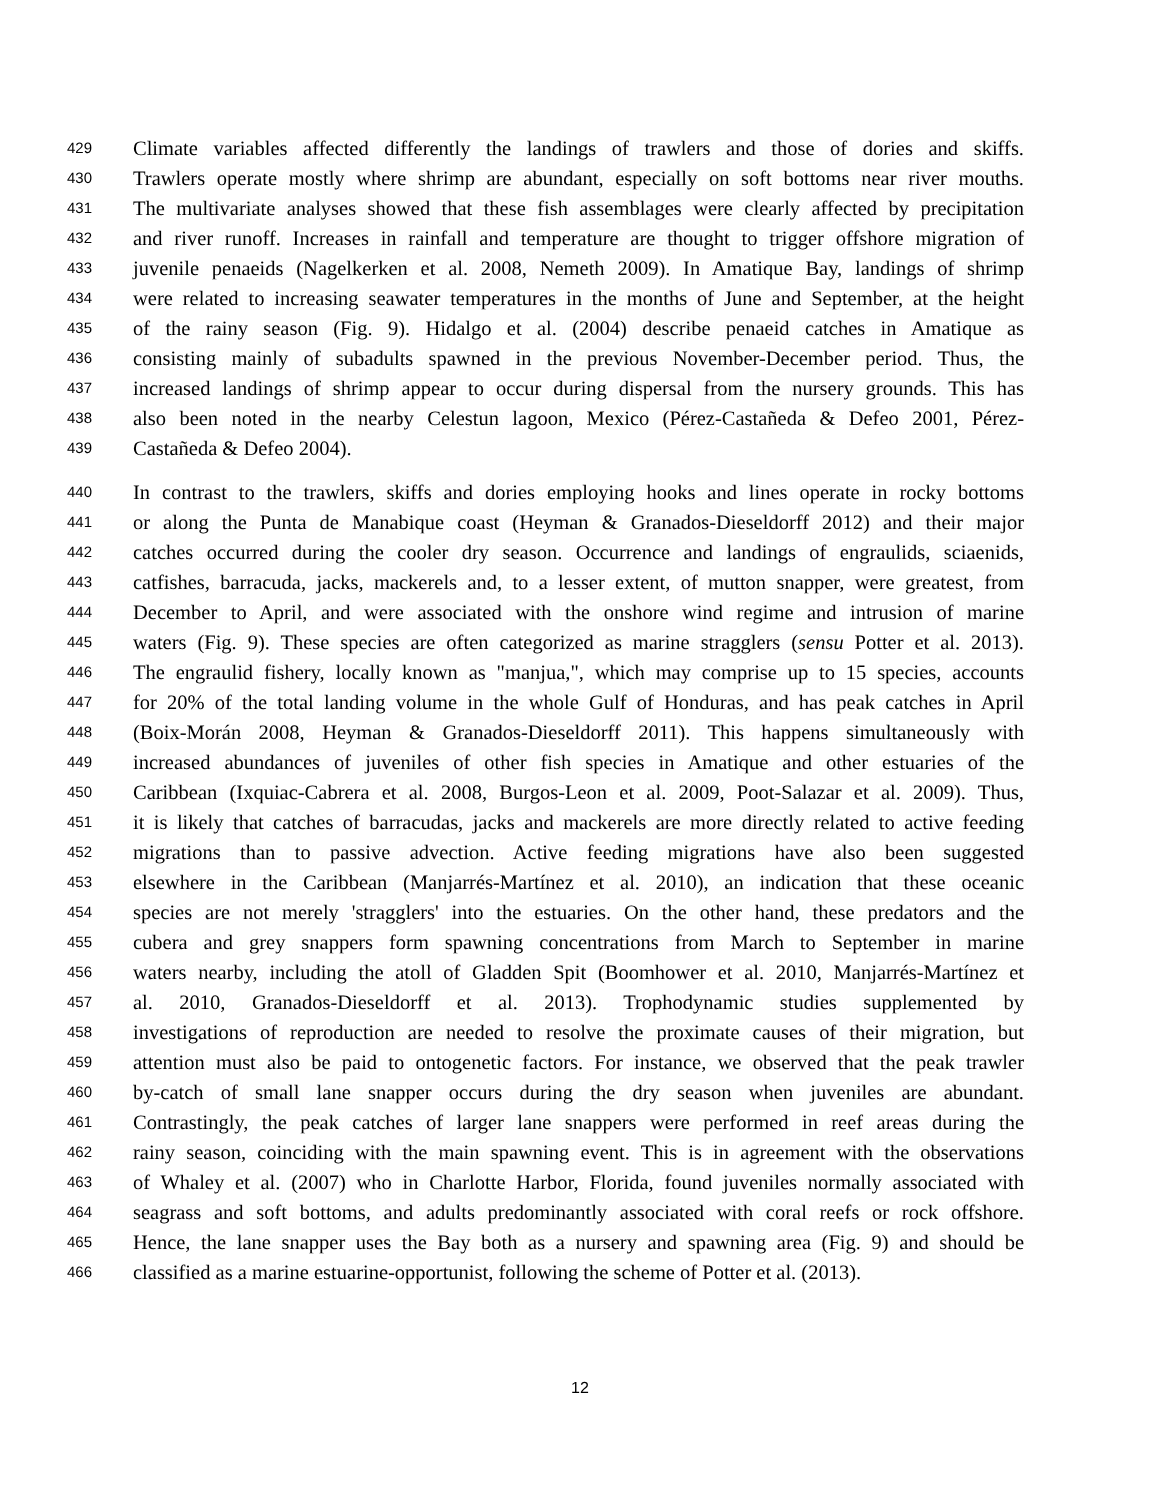429 Climate variables affected differently the landings of trawlers and those of dories and skiffs.
430 Trawlers operate mostly where shrimp are abundant, especially on soft bottoms near river mouths.
431 The multivariate analyses showed that these fish assemblages were clearly affected by precipitation
432 and river runoff. Increases in rainfall and temperature are thought to trigger offshore migration of
433 juvenile penaeids (Nagelkerken et al. 2008, Nemeth 2009). In Amatique Bay, landings of shrimp
434 were related to increasing seawater temperatures in the months of June and September, at the height
435 of the rainy season (Fig. 9). Hidalgo et al. (2004) describe penaeid catches in Amatique as
436 consisting mainly of subadults spawned in the previous November-December period. Thus, the
437 increased landings of shrimp appear to occur during dispersal from the nursery grounds. This has
438 also been noted in the nearby Celestun lagoon, Mexico (Pérez-Castañeda & Defeo 2001, Pérez-
439 Castañeda & Defeo 2004).
440 In contrast to the trawlers, skiffs and dories employing hooks and lines operate in rocky bottoms
441 or along the Punta de Manabique coast (Heyman & Granados-Dieseldorff 2012) and their major
442 catches occurred during the cooler dry season. Occurrence and landings of engraulids, sciaenids,
443 catfishes, barracuda, jacks, mackerels and, to a lesser extent, of mutton snapper, were greatest, from
444 December to April, and were associated with the onshore wind regime and intrusion of marine
445 waters (Fig. 9). These species are often categorized as marine stragglers (sensu Potter et al. 2013).
446 The engraulid fishery, locally known as "manjua,", which may comprise up to 15 species, accounts
447 for 20% of the total landing volume in the whole Gulf of Honduras, and has peak catches in April
448 (Boix-Morán 2008, Heyman & Granados-Dieseldorff 2011). This happens simultaneously with
449 increased abundances of juveniles of other fish species in Amatique and other estuaries of the
450 Caribbean (Ixquiac-Cabrera et al. 2008, Burgos-Leon et al. 2009, Poot-Salazar et al. 2009). Thus,
451 it is likely that catches of barracudas, jacks and mackerels are more directly related to active feeding
452 migrations than to passive advection. Active feeding migrations have also been suggested
453 elsewhere in the Caribbean (Manjarrés-Martínez et al. 2010), an indication that these oceanic
454 species are not merely 'stragglers' into the estuaries. On the other hand, these predators and the
455 cubera and grey snappers form spawning concentrations from March to September in marine
456 waters nearby, including the atoll of Gladden Spit (Boomhower et al. 2010, Manjarrés-Martínez et
457 al. 2010, Granados-Dieseldorff et al. 2013). Trophodynamic studies supplemented by
458 investigations of reproduction are needed to resolve the proximate causes of their migration, but
459 attention must also be paid to ontogenetic factors. For instance, we observed that the peak trawler
460 by-catch of small lane snapper occurs during the dry season when juveniles are abundant.
461 Contrastingly, the peak catches of larger lane snappers were performed in reef areas during the
462 rainy season, coinciding with the main spawning event. This is in agreement with the observations
463 of Whaley et al. (2007) who in Charlotte Harbor, Florida, found juveniles normally associated with
464 seagrass and soft bottoms, and adults predominantly associated with coral reefs or rock offshore.
465 Hence, the lane snapper uses the Bay both as a nursery and spawning area (Fig. 9) and should be
466 classified as a marine estuarine-opportunist, following the scheme of Potter et al. (2013).
12